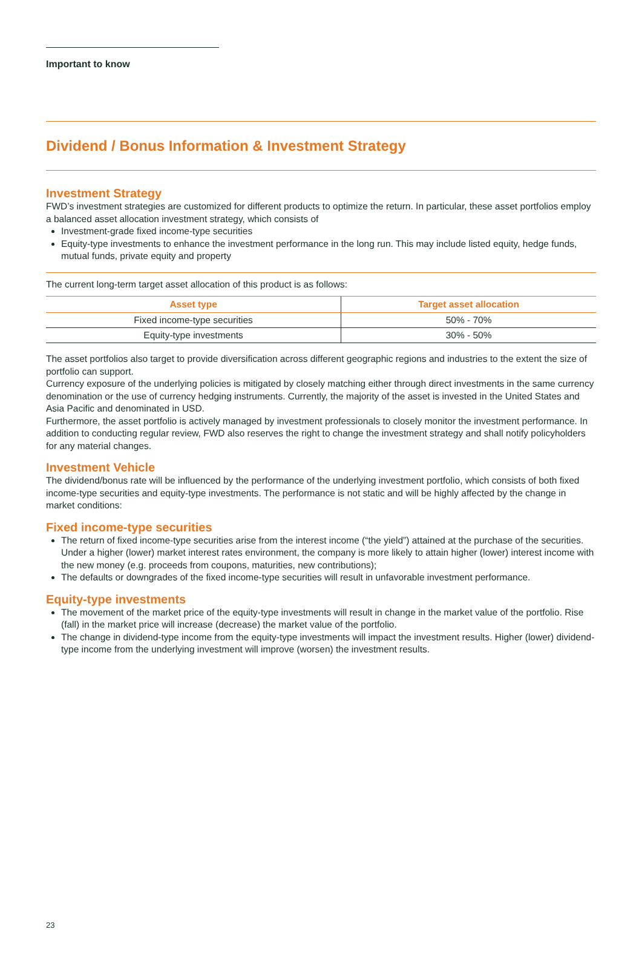Important to know
Dividend / Bonus Information & Investment Strategy
Investment Strategy
FWD’s investment strategies are customized for different products to optimize the return. In particular, these asset portfolios employ a balanced asset allocation investment strategy, which consists of
Investment-grade fixed income-type securities
Equity-type investments to enhance the investment performance in the long run. This may include listed equity, hedge funds, mutual funds, private equity and property
The current long-term target asset allocation of this product is as follows:
| Asset type | Target asset allocation |
| --- | --- |
| Fixed income-type securities | 50% - 70% |
| Equity-type investments | 30% - 50% |
The asset portfolios also target to provide diversification across different geographic regions and industries to the extent the size of portfolio can support.
Currency exposure of the underlying policies is mitigated by closely matching either through direct investments in the same currency denomination or the use of currency hedging instruments. Currently, the majority of the asset is invested in the United States and Asia Pacific and denominated in USD.
Furthermore, the asset portfolio is actively managed by investment professionals to closely monitor the investment performance. In addition to conducting regular review, FWD also reserves the right to change the investment strategy and shall notify policyholders for any material changes.
Investment Vehicle
The dividend/bonus rate will be influenced by the performance of the underlying investment portfolio, which consists of both fixed income-type securities and equity-type investments. The performance is not static and will be highly affected by the change in market conditions:
Fixed income-type securities
The return of fixed income-type securities arise from the interest income (“the yield”) attained at the purchase of the securities. Under a higher (lower) market interest rates environment, the company is more likely to attain higher (lower) interest income with the new money (e.g. proceeds from coupons, maturities, new contributions);
The defaults or downgrades of the fixed income-type securities will result in unfavorable investment performance.
Equity-type investments
The movement of the market price of the equity-type investments will result in change in the market value of the portfolio. Rise (fall) in the market price will increase (decrease) the market value of the portfolio.
The change in dividend-type income from the equity-type investments will impact the investment results. Higher (lower) dividend-type income from the underlying investment will improve (worsen) the investment results.
23